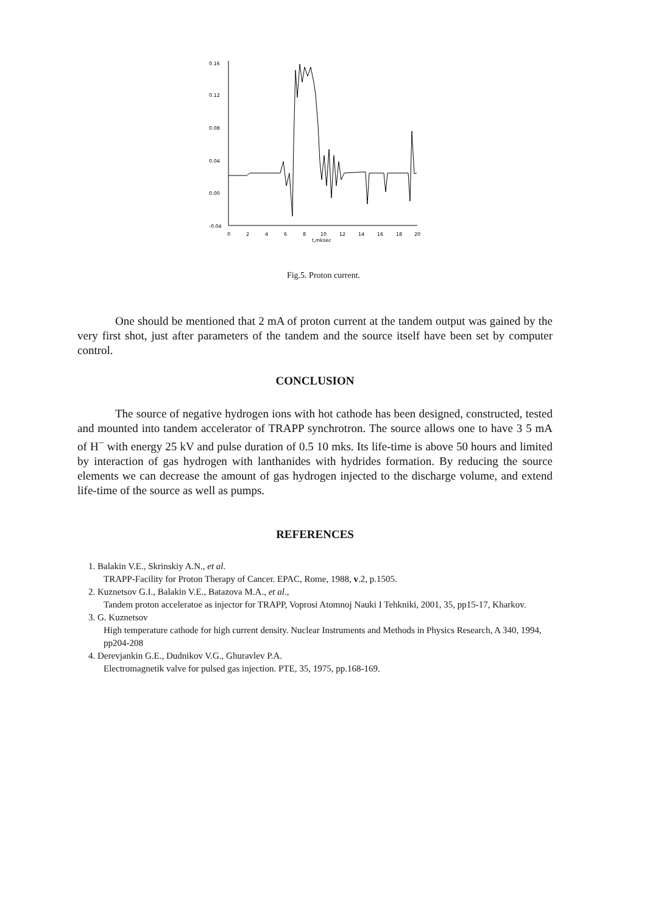0.16
0.12
0.08
0.04
0.00
-0.04
0
2
4
6
8
10
12
14
16
18
20
t,mksec
Fig.5. Proton current.
One should be mentioned that 2 mA of proton current at the tandem output was gained by the very first shot, just after parameters of the tandem and the source itself have been set by computer control.
CONCLUSION
The source of negative hydrogen ions with hot cathode has been designed, constructed, tested and mounted into tandem accelerator of TRAPP synchrotron. The source allows one to have 3 5 mA of H<sup>−</sup> with energy 25 kV and pulse duration of 0.5 10 mks. Its life-time is above 50 hours and limited by interaction of gas hydrogen with lanthanides with hydrides formation. By reducing the source elements we can decrease the amount of gas hydrogen injected to the discharge volume, and extend life-time of the source as well as pumps.
REFERENCES
1. Balakin V.E., Skrinskiy A.N., et al.
TRAPP-Facility for Proton Therapy of Cancer. EPAC, Rome, 1988, v.2, p.1505.
2. Kuznetsov G.I., Balakin V.E., Batazova M.A., et al.,
Tandem proton acceleratoe as injector for TRAPP, Voprosi Atomnoj Nauki I Tehkniki, 2001, 35, pp15-17, Kharkov.
3. G. Kuznetsov
High temperature cathode for high current density. Nuclear Instruments and Methods in Physics Research, A 340, 1994, pp204-208
4. Derevjankin G.E., Dudnikov V.G., Ghuravlev P.A.
Electromagnetik valve for pulsed gas injection. PTE, 35, 1975, pp.168-169.